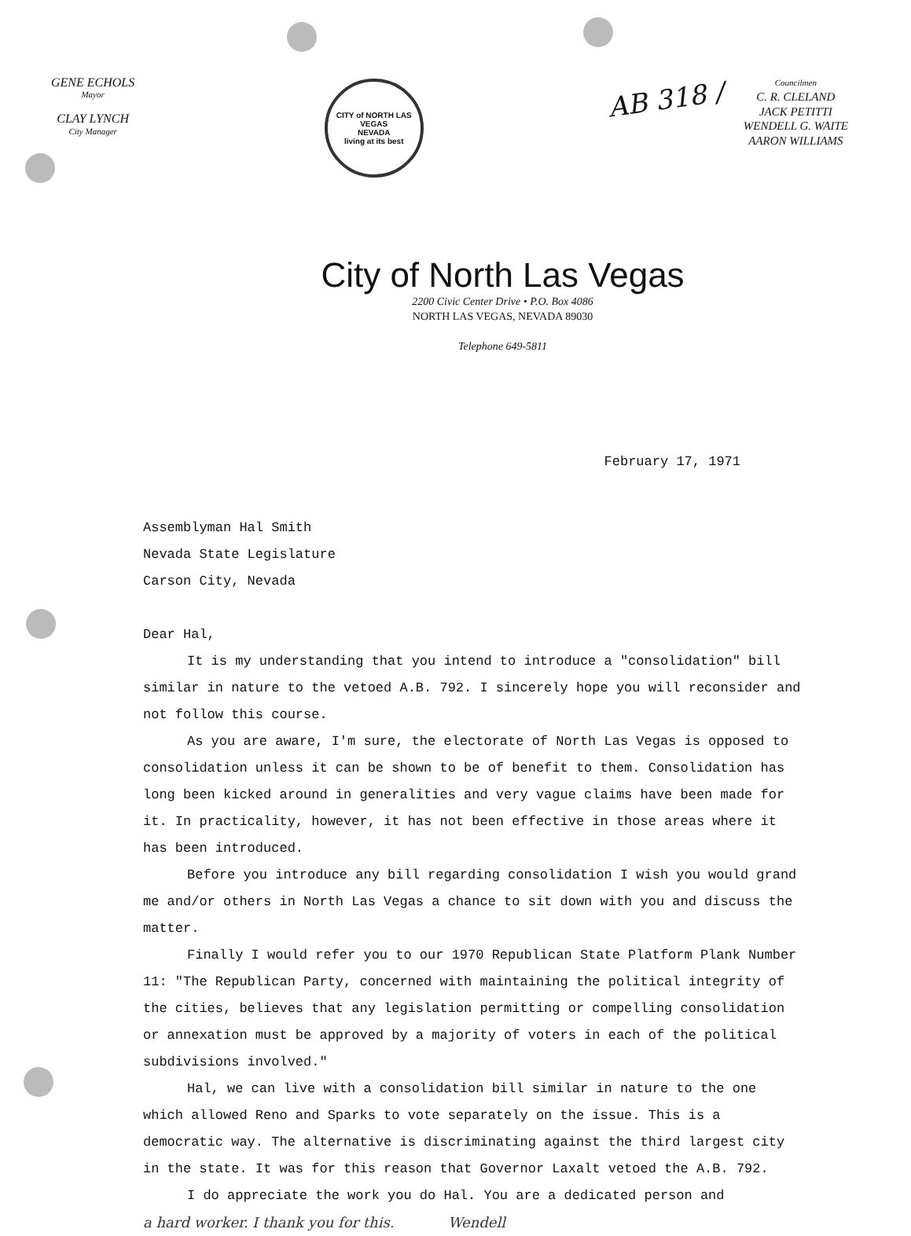GENE ECHOLS
Mayor
CLAY LYNCH
City Manager
CITY of NORTH LAS VEGAS
NEVADA
living at its best
AB 318 /
Councilmen
C. R. CLELAND
JACK PETITTI
WENDELL G. WAITE
AARON WILLIAMS
City of North Las Vegas
2200 Civic Center Drive • P.O. Box 4086
NORTH LAS VEGAS, NEVADA 89030
Telephone 649-5811
February 17, 1971
Assemblyman Hal Smith
Nevada State Legislature
Carson City, Nevada
Dear Hal,
It is my understanding that you intend to introduce a "consolidation" bill similar in nature to the vetoed A.B. 792. I sincerely hope you will reconsider and not follow this course.
As you are aware, I'm sure, the electorate of North Las Vegas is opposed to consolidation unless it can be shown to be of benefit to them. Consolidation has long been kicked around in generalities and very vague claims have been made for it. In practicality, however, it has not been effective in those areas where it has been introduced.
Before you introduce any bill regarding consolidation I wish you would grand me and/or others in North Las Vegas a chance to sit down with you and discuss the matter.
Finally I would refer you to our 1970 Republican State Platform Plank Number 11: "The Republican Party, concerned with maintaining the political integrity of the cities, believes that any legislation permitting or compelling consolidation or annexation must be approved by a majority of voters in each of the political subdivisions involved."
Hal, we can live with a consolidation bill similar in nature to the one which allowed Reno and Sparks to vote separately on the issue. This is a democratic way. The alternative is discriminating against the third largest city in the state. It was for this reason that Governor Laxalt vetoed the A.B. 792.
I do appreciate the work you do Hal. You are a dedicated person and
a hard worker. I thank you for this. Wendell